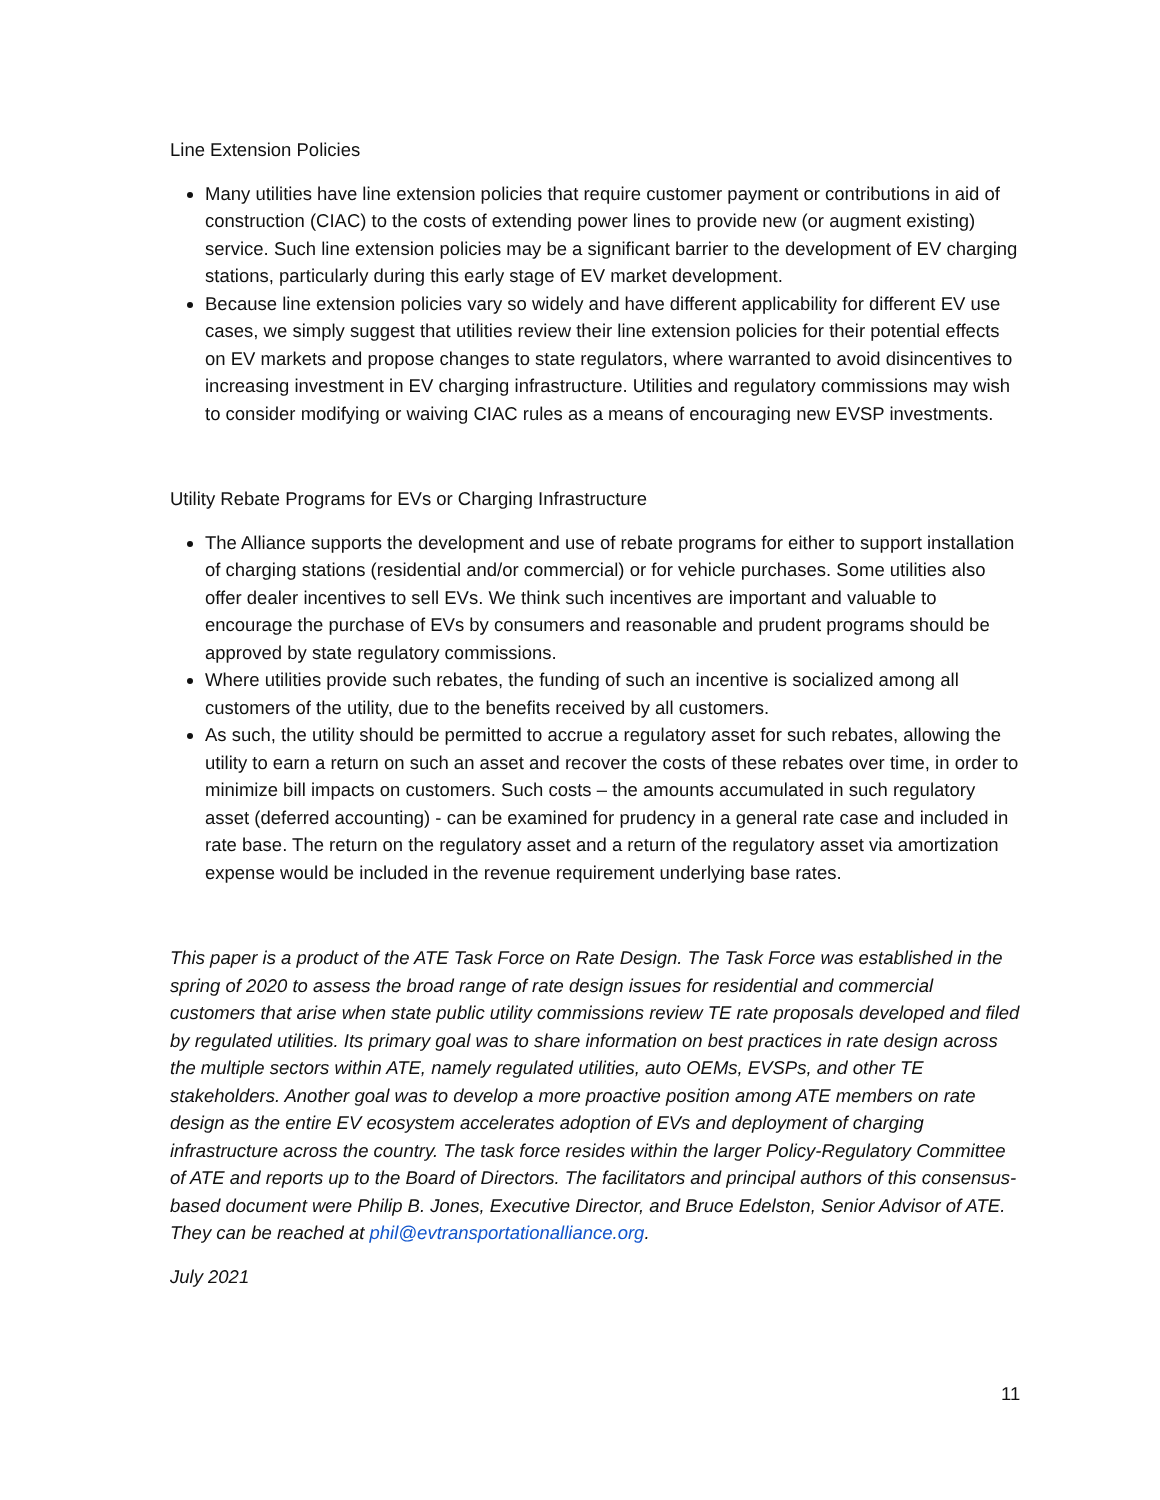Line Extension Policies
Many utilities have line extension policies that require customer payment or contributions in aid of construction (CIAC) to the costs of extending power lines to provide new (or augment existing) service. Such line extension policies may be a significant barrier to the development of EV charging stations, particularly during this early stage of EV market development.
Because line extension policies vary so widely and have different applicability for different EV use cases, we simply suggest that utilities review their line extension policies for their potential effects on EV markets and propose changes to state regulators, where warranted to avoid disincentives to increasing investment in EV charging infrastructure. Utilities and regulatory commissions may wish to consider modifying or waiving CIAC rules as a means of encouraging new EVSP investments.
Utility Rebate Programs for EVs or Charging Infrastructure
The Alliance supports the development and use of rebate programs for either to support installation of charging stations (residential and/or commercial) or for vehicle purchases. Some utilities also offer dealer incentives to sell EVs. We think such incentives are important and valuable to encourage the purchase of EVs by consumers and reasonable and prudent programs should be approved by state regulatory commissions.
Where utilities provide such rebates, the funding of such an incentive is socialized among all customers of the utility, due to the benefits received by all customers.
As such, the utility should be permitted to accrue a regulatory asset for such rebates, allowing the utility to earn a return on such an asset and recover the costs of these rebates over time, in order to minimize bill impacts on customers. Such costs – the amounts accumulated in such regulatory asset (deferred accounting) - can be examined for prudency in a general rate case and included in rate base. The return on the regulatory asset and a return of the regulatory asset via amortization expense would be included in the revenue requirement underlying base rates.
This paper is a product of the ATE Task Force on Rate Design. The Task Force was established in the spring of 2020 to assess the broad range of rate design issues for residential and commercial customers that arise when state public utility commissions review TE rate proposals developed and filed by regulated utilities. Its primary goal was to share information on best practices in rate design across the multiple sectors within ATE, namely regulated utilities, auto OEMs, EVSPs, and other TE stakeholders. Another goal was to develop a more proactive position among ATE members on rate design as the entire EV ecosystem accelerates adoption of EVs and deployment of charging infrastructure across the country. The task force resides within the larger Policy-Regulatory Committee of ATE and reports up to the Board of Directors. The facilitators and principal authors of this consensus-based document were Philip B. Jones, Executive Director, and Bruce Edelston, Senior Advisor of ATE. They can be reached at phil@evtransportationalliance.org.
July 2021
11